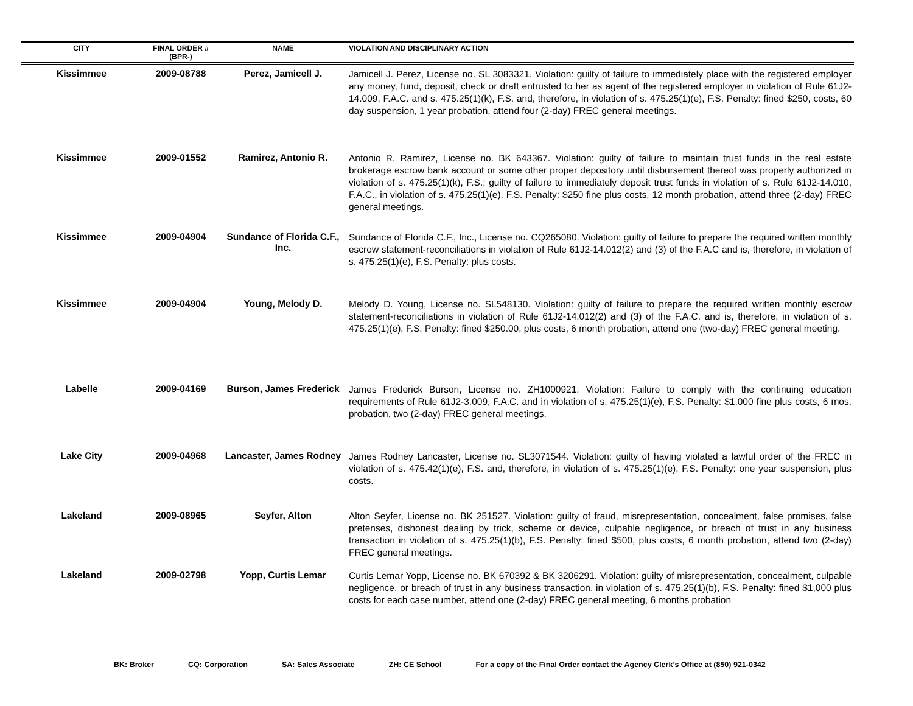| CITY | FINAL ORDER # (BPR-) | NAME | VIOLATION AND DISCIPLINARY ACTION |
| --- | --- | --- | --- |
| Kissimmee | 2009-08788 | Perez, Jamicell J. | Jamicell J. Perez, License no. SL 3083321. Violation: guilty of failure to immediately place with the registered employer any money, fund, deposit, check or draft entrusted to her as agent of the registered employer in violation of Rule 61J2-14.009, F.A.C. and s. 475.25(1)(k), F.S. and, therefore, in violation of s. 475.25(1)(e), F.S. Penalty: fined $250, costs, 60 day suspension, 1 year probation, attend four (2-day) FREC general meetings. |
| Kissimmee | 2009-01552 | Ramirez, Antonio R. | Antonio R. Ramirez, License no. BK 643367. Violation: guilty of failure to maintain trust funds in the real estate brokerage escrow bank account or some other proper depository until disbursement thereof was properly authorized in violation of s. 475.25(1)(k), F.S.; guilty of failure to immediately deposit trust funds in violation of s. Rule 61J2-14.010, F.A.C., in violation of s. 475.25(1)(e), F.S. Penalty: $250 fine plus costs, 12 month probation, attend three (2-day) FREC general meetings. |
| Kissimmee | 2009-04904 | Sundance of Florida C.F., Inc. | Sundance of Florida C.F., Inc., License no. CQ265080. Violation: guilty of failure to prepare the required written monthly escrow statement-reconciliations in violation of Rule 61J2-14.012(2) and (3) of the F.A.C and is, therefore, in violation of s. 475.25(1)(e), F.S. Penalty: plus costs. |
| Kissimmee | 2009-04904 | Young, Melody D. | Melody D. Young, License no. SL548130. Violation: guilty of failure to prepare the required written monthly escrow statement-reconciliations in violation of Rule 61J2-14.012(2) and (3) of the F.A.C. and is, therefore, in violation of s. 475.25(1)(e), F.S. Penalty: fined $250.00, plus costs, 6 month probation, attend one (two-day) FREC general meeting. |
| Labelle | 2009-04169 | Burson, James Frederick | James Frederick Burson, License no. ZH1000921. Violation: Failure to comply with the continuing education requirements of Rule 61J2-3.009, F.A.C. and in violation of s. 475.25(1)(e), F.S. Penalty: $1,000 fine plus costs, 6 mos. probation, two (2-day) FREC general meetings. |
| Lake City | 2009-04968 | Lancaster, James Rodney | James Rodney Lancaster, License no. SL3071544. Violation: guilty of having violated a lawful order of the FREC in violation of s. 475.42(1)(e), F.S. and, therefore, in violation of s. 475.25(1)(e), F.S. Penalty: one year suspension, plus costs. |
| Lakeland | 2009-08965 | Seyfer, Alton | Alton Seyfer, License no. BK 251527. Violation: guilty of fraud, misrepresentation, concealment, false promises, false pretenses, dishonest dealing by trick, scheme or device, culpable negligence, or breach of trust in any business transaction in violation of s. 475.25(1)(b), F.S. Penalty: fined $500, plus costs, 6 month probation, attend two (2-day) FREC general meetings. |
| Lakeland | 2009-02798 | Yopp, Curtis Lemar | Curtis Lemar Yopp, License no. BK 670392 & BK 3206291. Violation: guilty of misrepresentation, concealment, culpable negligence, or breach of trust in any business transaction, in violation of s. 475.25(1)(b), F.S. Penalty: fined $1,000 plus costs for each case number, attend one (2-day) FREC general meeting, 6 months probation |
BK: Broker CQ: Corporation SA: Sales Associate ZH: CE School For a copy of the Final Order contact the Agency Clerk’s Office at (850) 921-0342